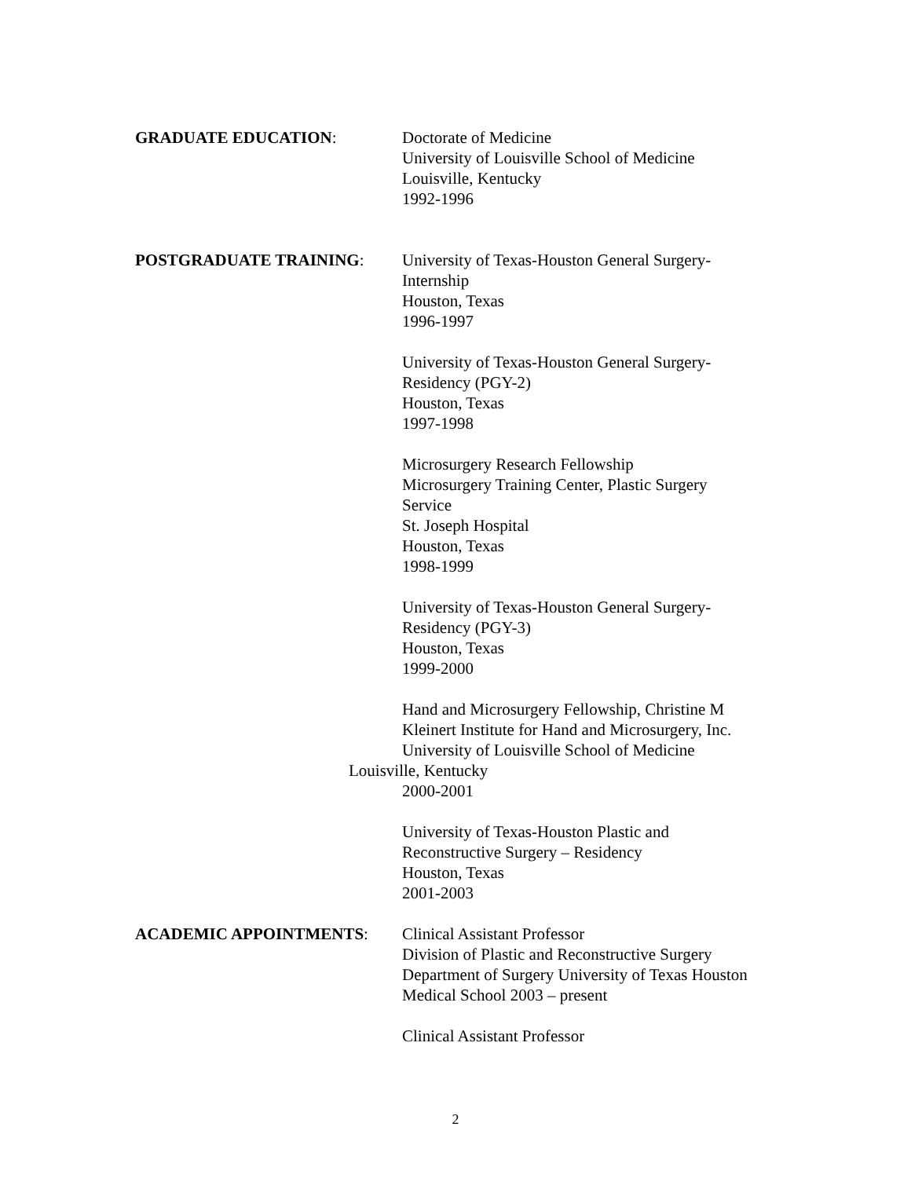GRADUATE EDUCATION: Doctorate of Medicine
University of Louisville School of Medicine
Louisville, Kentucky
1992-1996
POSTGRADUATE TRAINING: University of Texas-Houston General Surgery-
Internship
Houston, Texas
1996-1997
University of Texas-Houston General Surgery-
Residency (PGY-2)
Houston, Texas
1997-1998
Microsurgery Research Fellowship
Microsurgery Training Center, Plastic Surgery
Service
St. Joseph Hospital
Houston, Texas
1998-1999
University of Texas-Houston General Surgery-
Residency (PGY-3)
Houston, Texas
1999-2000
Hand and Microsurgery Fellowship, Christine M
Kleinert Institute for Hand and Microsurgery, Inc.
University of Louisville School of Medicine
Louisville, Kentucky
2000-2001
University of Texas-Houston Plastic and
Reconstructive Surgery – Residency
Houston, Texas
2001-2003
ACADEMIC APPOINTMENTS: Clinical Assistant Professor
Division of Plastic and Reconstructive Surgery
Department of Surgery University of Texas Houston
Medical School 2003 – present
Clinical Assistant Professor
2